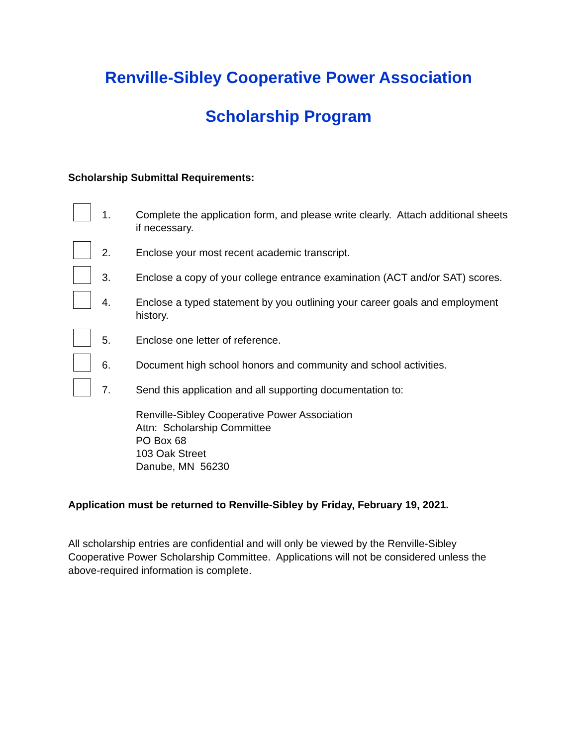Renville-Sibley Cooperative Power Association
Scholarship Program
Scholarship Submittal Requirements:
1. Complete the application form, and please write clearly. Attach additional sheets if necessary.
2. Enclose your most recent academic transcript.
3. Enclose a copy of your college entrance examination (ACT and/or SAT) scores.
4. Enclose a typed statement by you outlining your career goals and employment history.
5. Enclose one letter of reference.
6. Document high school honors and community and school activities.
7. Send this application and all supporting documentation to:
Renville-Sibley Cooperative Power Association
Attn: Scholarship Committee
PO Box 68
103 Oak Street
Danube, MN 56230
Application must be returned to Renville-Sibley by Friday, February 19, 2021.
All scholarship entries are confidential and will only be viewed by the Renville-Sibley Cooperative Power Scholarship Committee. Applications will not be considered unless the above-required information is complete.